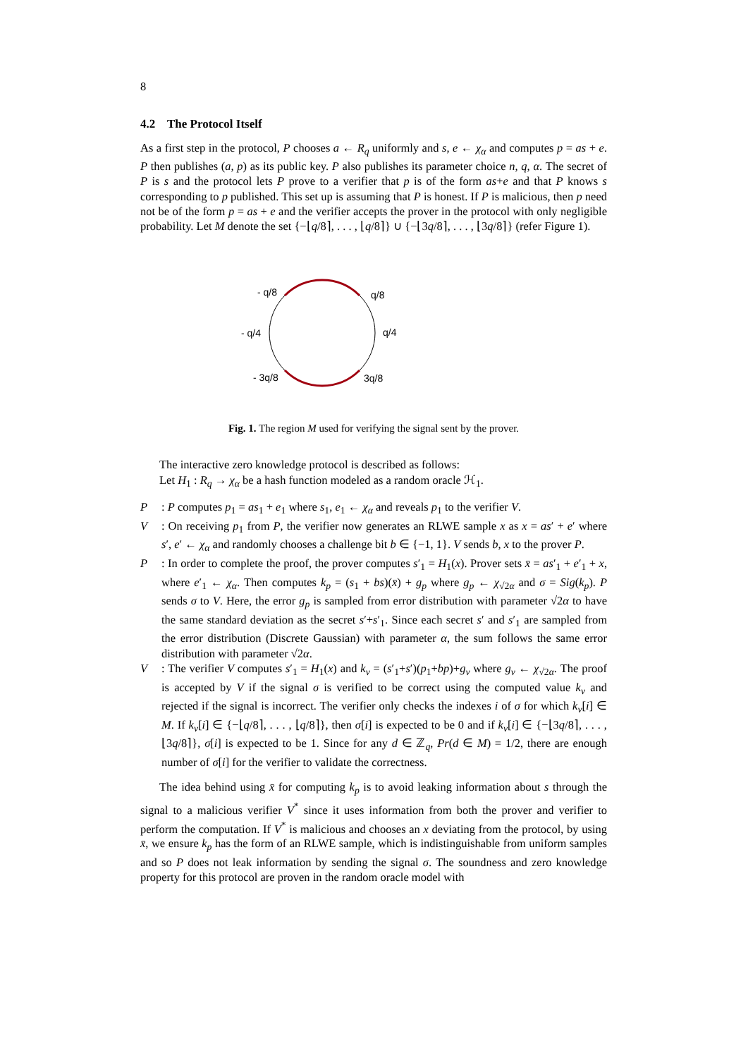8
4.2 The Protocol Itself
As a first step in the protocol, P chooses a ← R<sub>q</sub> uniformly and s, e ← χ<sub>α</sub> and computes p = as + e. P then publishes (a, p) as its public key. P also publishes its parameter choice n, q, α. The secret of P is s and the protocol lets P prove to a verifier that p is of the form as+e and that P knows s corresponding to p published. This set up is assuming that P is honest. If P is malicious, then p need not be of the form p = as + e and the verifier accepts the prover in the protocol with only negligible probability. Let M denote the set {−⌊q/8⌉, . . . , ⌊q/8⌉} ∪ {−⌊3q/8⌉, . . . , ⌊3q/8⌉} (refer Figure 1).
- q/8
q/8
- q/4
q/4
- 3q/8
3q/8
Fig. 1. The region M used for verifying the signal sent by the prover.
The interactive zero knowledge protocol is described as follows:
Let H<sub>1</sub> : R<sub>q</sub> → χ<sub>α</sub> be a hash function modeled as a random oracle ℋ<sub>1</sub>.
P : P computes p<sub>1</sub> = as<sub>1</sub> + e<sub>1</sub> where s<sub>1</sub>, e<sub>1</sub> ← χ<sub>α</sub> and reveals p<sub>1</sub> to the verifier V.
V : On receiving p<sub>1</sub> from P, the verifier now generates an RLWE sample x as x = as′ + e′ where s′, e′ ← χ<sub>α</sub> and randomly chooses a challenge bit b ∈ {−1, 1}. V sends b, x to the prover P.
P : In order to complete the proof, the prover computes s′<sub>1</sub> = H<sub>1</sub>(x). Prover sets x̄ = as′<sub>1</sub> + e′<sub>1</sub> + x, where e′<sub>1</sub> ← χ<sub>α</sub>. Then computes k<sub>p</sub> = (s<sub>1</sub> + bs)(x̄) + g<sub>p</sub> where g<sub>p</sub> ← χ<sub>√2α</sub> and σ = Sig(k<sub>p</sub>). P sends σ to V. Here, the error g<sub>p</sub> is sampled from error distribution with parameter √2α to have the same standard deviation as the secret s′+s′<sub>1</sub>. Since each secret s′ and s′<sub>1</sub> are sampled from the error distribution (Discrete Gaussian) with parameter α, the sum follows the same error distribution with parameter √2α.
V : The verifier V computes s′<sub>1</sub> = H<sub>1</sub>(x) and k<sub>v</sub> = (s′<sub>1</sub>+s′)(p<sub>1</sub>+bp)+g<sub>v</sub> where g<sub>v</sub> ← χ<sub>√2α</sub>. The proof is accepted by V if the signal σ is verified to be correct using the computed value k<sub>v</sub> and rejected if the signal is incorrect. The verifier only checks the indexes i of σ for which k<sub>v</sub>[i] ∈ M. If k<sub>v</sub>[i] ∈ {−⌊q/8⌉, . . . , ⌊q/8⌉}, then σ[i] is expected to be 0 and if k<sub>v</sub>[i] ∈ {−⌊3q/8⌉, . . . , ⌊3q/8⌉}, σ[i] is expected to be 1. Since for any d ∈ ℤ<sub>q</sub>, Pr(d ∈ M) = 1/2, there are enough number of σ[i] for the verifier to validate the correctness.
The idea behind using x̄ for computing k<sub>p</sub> is to avoid leaking information about s through the signal to a malicious verifier V<sup>*</sup> since it uses information from both the prover and verifier to perform the computation. If V<sup>*</sup> is malicious and chooses an x deviating from the protocol, by using x̄, we ensure k<sub>p</sub> has the form of an RLWE sample, which is indistinguishable from uniform samples and so P does not leak information by sending the signal σ. The soundness and zero knowledge property for this protocol are proven in the random oracle model with